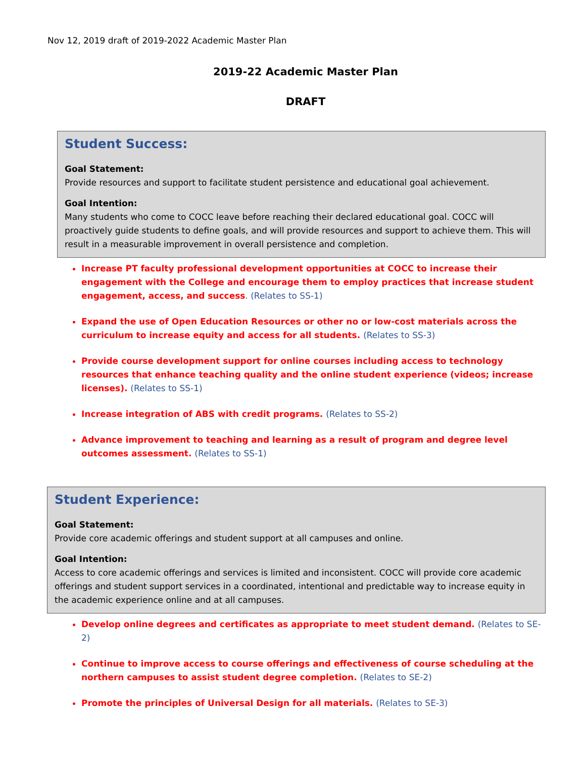Nov 12, 2019 draft of 2019-2022 Academic Master Plan
2019-22 Academic Master Plan
DRAFT
Student Success:
Goal Statement:
Provide resources and support to facilitate student persistence and educational goal achievement.
Goal Intention:
Many students who come to COCC leave before reaching their declared educational goal. COCC will proactively guide students to define goals, and will provide resources and support to achieve them. This will result in a measurable improvement in overall persistence and completion.
Increase PT faculty professional development opportunities at COCC to increase their engagement with the College and encourage them to employ practices that increase student engagement, access, and success. (Relates to SS-1)
Expand the use of Open Education Resources or other no or low-cost materials across the curriculum to increase equity and access for all students. (Relates to SS-3)
Provide course development support for online courses including access to technology resources that enhance teaching quality and the online student experience (videos; increase licenses). (Relates to SS-1)
Increase integration of ABS with credit programs. (Relates to SS-2)
Advance improvement to teaching and learning as a result of program and degree level outcomes assessment. (Relates to SS-1)
Student Experience:
Goal Statement:
Provide core academic offerings and student support at all campuses and online.
Goal Intention:
Access to core academic offerings and services is limited and inconsistent. COCC will provide core academic offerings and student support services in a coordinated, intentional and predictable way to increase equity in the academic experience online and at all campuses.
Develop online degrees and certificates as appropriate to meet student demand. (Relates to SE-2)
Continue to improve access to course offerings and effectiveness of course scheduling at the northern campuses to assist student degree completion. (Relates to SE-2)
Promote the principles of Universal Design for all materials. (Relates to SE-3)